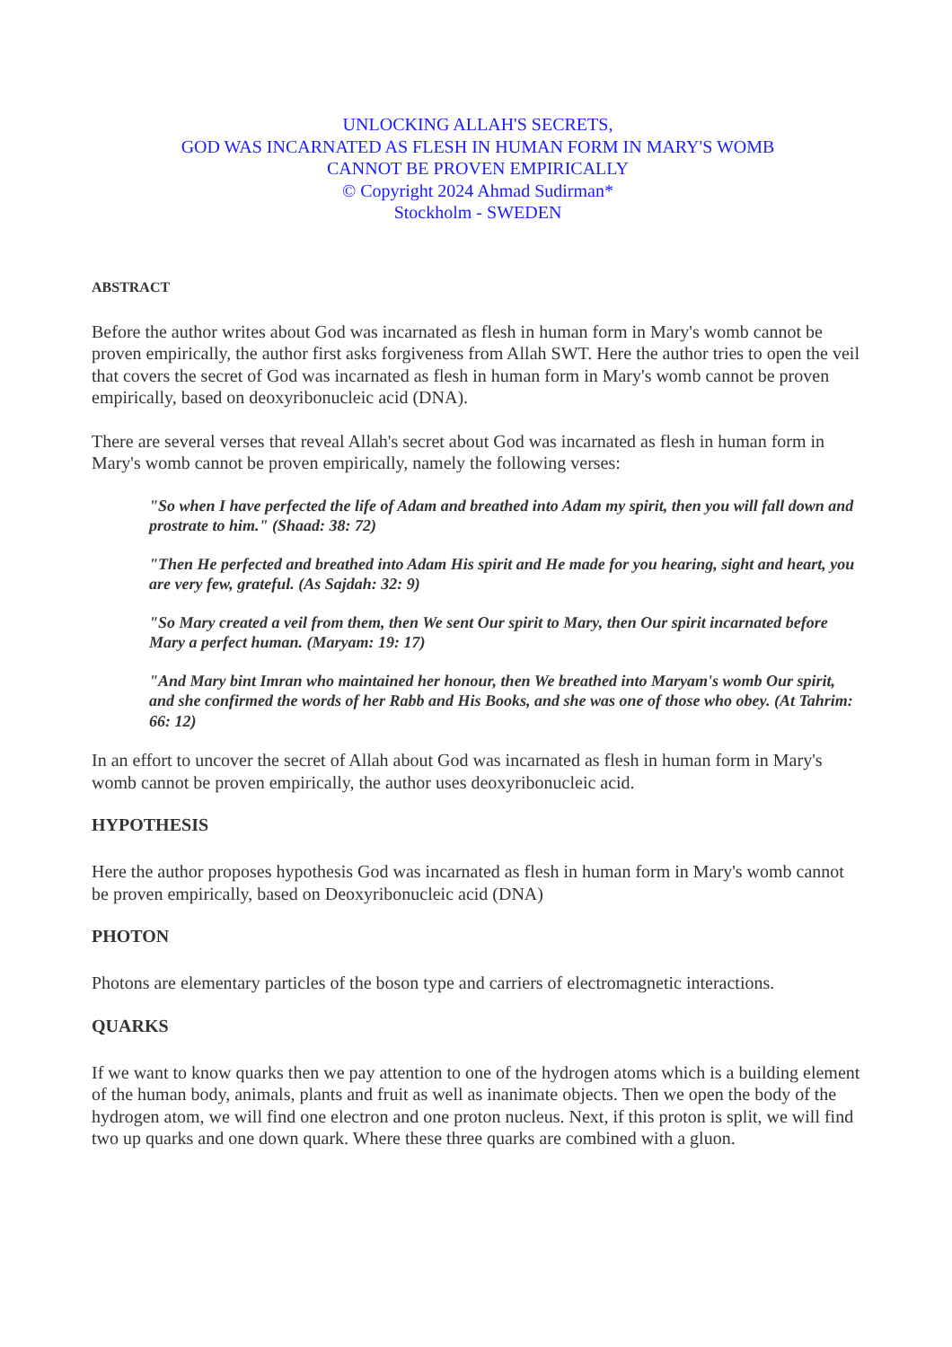UNLOCKING ALLAH'S SECRETS,
GOD WAS INCARNATED AS FLESH IN HUMAN FORM IN MARY'S WOMB
CANNOT BE PROVEN EMPIRICALLY
© Copyright 2024 Ahmad Sudirman*
Stockholm - SWEDEN
ABSTRACT
Before the author writes about God was incarnated as flesh in human form in Mary's womb cannot be proven empirically, the author first asks forgiveness from Allah SWT. Here the author tries to open the veil that covers the secret of God was incarnated as flesh in human form in Mary's womb cannot be proven empirically, based on deoxyribonucleic acid (DNA).
There are several verses that reveal Allah's secret about God was incarnated as flesh in human form in Mary's womb cannot be proven empirically, namely the following verses:
"So when I have perfected the life of Adam and breathed into Adam my spirit, then you will fall down and prostrate to him." (Shaad: 38: 72)
"Then He perfected and breathed into Adam His spirit and He made for you hearing, sight and heart, you are very few, grateful. (As Sajdah: 32: 9)
"So Mary created a veil from them, then We sent Our spirit to Mary, then Our spirit incarnated before Mary a perfect human. (Maryam: 19: 17)
"And Mary bint Imran who maintained her honour, then We breathed into Maryam's womb Our spirit, and she confirmed the words of her Rabb and His Books, and she was one of those who obey. (At Tahrim: 66: 12)
In an effort to uncover the secret of Allah about God was incarnated as flesh in human form in Mary's womb cannot be proven empirically, the author uses deoxyribonucleic acid.
HYPOTHESIS
Here the author proposes hypothesis God was incarnated as flesh in human form in Mary's womb cannot be proven empirically, based on Deoxyribonucleic acid (DNA)
PHOTON
Photons are elementary particles of the boson type and carriers of electromagnetic interactions.
QUARKS
If we want to know quarks then we pay attention to one of the hydrogen atoms which is a building element of the human body, animals, plants and fruit as well as inanimate objects. Then we open the body of the hydrogen atom, we will find one electron and one proton nucleus. Next, if this proton is split, we will find two up quarks and one down quark. Where these three quarks are combined with a gluon.